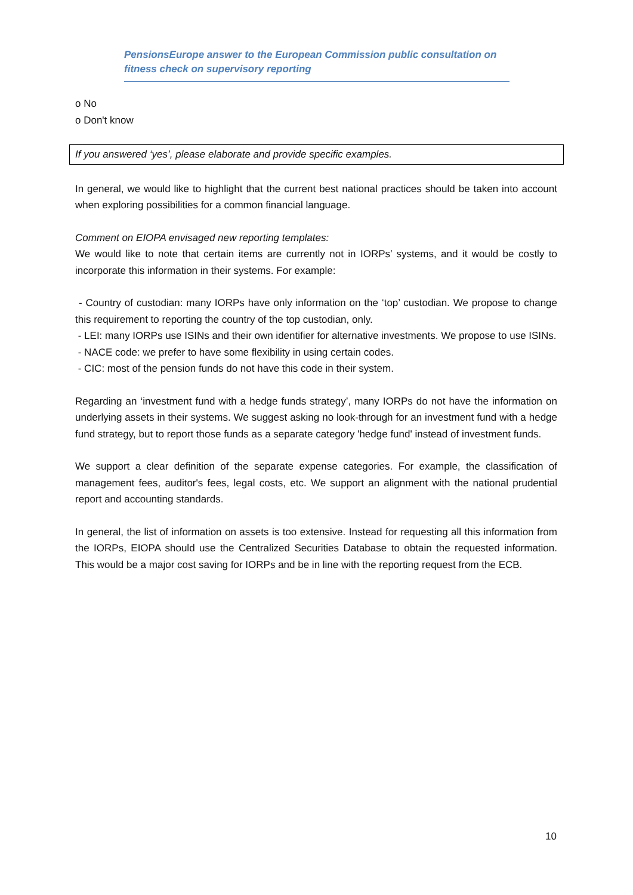PensionsEurope answer to the European Commission public consultation on fitness check on supervisory reporting
o No
o Don't know
If you answered ‘yes’, please elaborate and provide specific examples.
In general, we would like to highlight that the current best national practices should be taken into account when exploring possibilities for a common financial language.
Comment on EIOPA envisaged new reporting templates:
We would like to note that certain items are currently not in IORPs’ systems, and it would be costly to incorporate this information in their systems. For example:
- Country of custodian: many IORPs have only information on the ‘top’ custodian. We propose to change this requirement to reporting the country of the top custodian, only.
- LEI: many IORPs use ISINs and their own identifier for alternative investments. We propose to use ISINs.
- NACE code: we prefer to have some flexibility in using certain codes.
- CIC: most of the pension funds do not have this code in their system.
Regarding an ‘investment fund with a hedge funds strategy’, many IORPs do not have the information on underlying assets in their systems. We suggest asking no look-through for an investment fund with a hedge fund strategy, but to report those funds as a separate category 'hedge fund' instead of investment funds.
We support a clear definition of the separate expense categories. For example, the classification of management fees, auditor's fees, legal costs, etc. We support an alignment with the national prudential report and accounting standards.
In general, the list of information on assets is too extensive. Instead for requesting all this information from the IORPs, EIOPA should use the Centralized Securities Database to obtain the requested information. This would be a major cost saving for IORPs and be in line with the reporting request from the ECB.
10